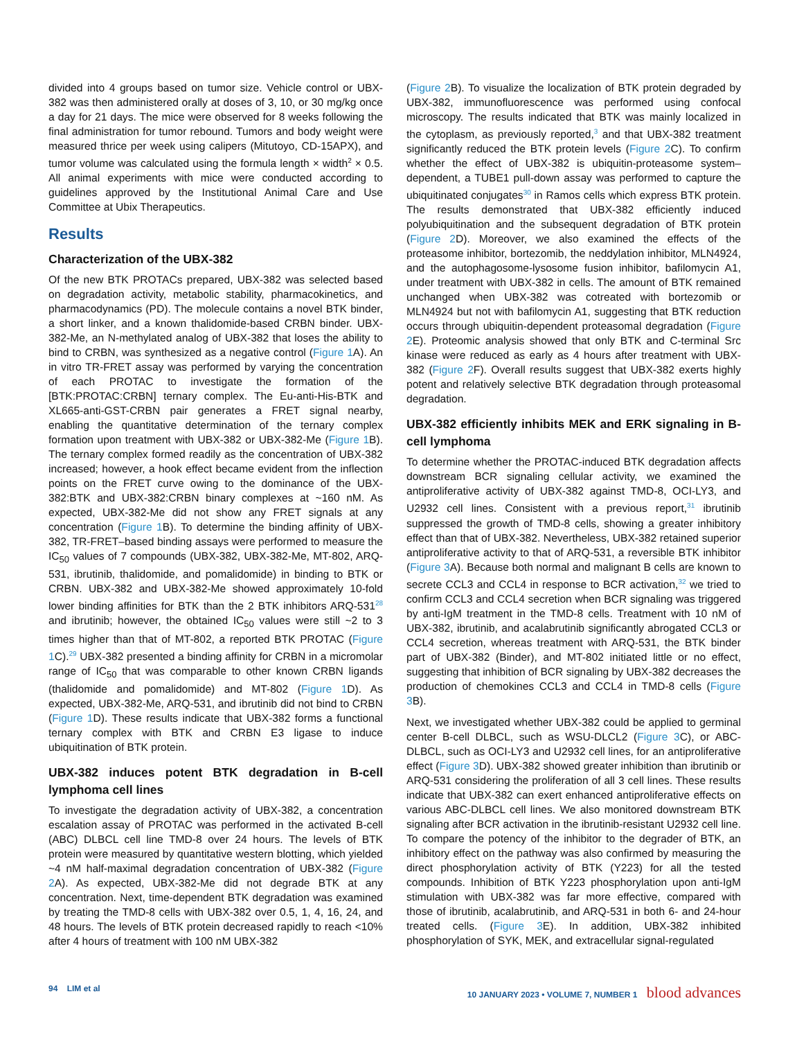divided into 4 groups based on tumor size. Vehicle control or UBX-382 was then administered orally at doses of 3, 10, or 30 mg/kg once a day for 21 days. The mice were observed for 8 weeks following the final administration for tumor rebound. Tumors and body weight were measured thrice per week using calipers (Mitutoyo, CD-15APX), and tumor volume was calculated using the formula length × width<sup>2</sup> × 0.5. All animal experiments with mice were conducted according to guidelines approved by the Institutional Animal Care and Use Committee at Ubix Therapeutics.
Results
Characterization of the UBX-382
Of the new BTK PROTACs prepared, UBX-382 was selected based on degradation activity, metabolic stability, pharmacokinetics, and pharmacodynamics (PD). The molecule contains a novel BTK binder, a short linker, and a known thalidomide-based CRBN binder. UBX-382-Me, an N-methylated analog of UBX-382 that loses the ability to bind to CRBN, was synthesized as a negative control (Figure 1 A). An in vitro TR-FRET assay was performed by varying the concentration of each PROTAC to investigate the formation of the [BTK:PROTAC:CRBN] ternary complex. The Eu-anti-His-BTK and XL665-anti-GST-CRBN pair generates a FRET signal nearby, enabling the quantitative determination of the ternary complex formation upon treatment with UBX-382 or UBX-382-Me (Figure 1 B). The ternary complex formed readily as the concentration of UBX-382 increased; however, a hook effect became evident from the inflection points on the FRET curve owing to the dominance of the UBX-382:BTK and UBX-382:CRBN binary complexes at ~160 nM. As expected, UBX-382-Me did not show any FRET signals at any concentration (Figure 1 B). To determine the binding affinity of UBX-382, TR-FRET–based binding assays were performed to measure the IC<sub>50</sub> values of 7 compounds (UBX-382, UBX-382-Me, MT-802, ARQ-531, ibrutinib, thalidomide, and pomalidomide) in binding to BTK or CRBN. UBX-382 and UBX-382-Me showed approximately 10-fold lower binding affinities for BTK than the 2 BTK inhibitors ARQ-531<sup>28</sup> and ibrutinib; however, the obtained IC<sub>50</sub> values were still ~2 to 3 times higher than that of MT-802, a reported BTK PROTAC (Figure 1 C).<sup>29</sup> UBX-382 presented a binding affinity for CRBN in a micromolar range of IC<sub>50</sub> that was comparable to other known CRBN ligands (thalidomide and pomalidomide) and MT-802 (Figure 1 D). As expected, UBX-382-Me, ARQ-531, and ibrutinib did not bind to CRBN (Figure 1 D). These results indicate that UBX-382 forms a functional ternary complex with BTK and CRBN E3 ligase to induce ubiquitination of BTK protein.
UBX-382 induces potent BTK degradation in B-cell lymphoma cell lines
To investigate the degradation activity of UBX-382, a concentration escalation assay of PROTAC was performed in the activated B-cell (ABC) DLBCL cell line TMD-8 over 24 hours. The levels of BTK protein were measured by quantitative western blotting, which yielded ~4 nM half-maximal degradation concentration of UBX-382 (Figure 2 A). As expected, UBX-382-Me did not degrade BTK at any concentration. Next, time-dependent BTK degradation was examined by treating the TMD-8 cells with UBX-382 over 0.5, 1, 4, 16, 24, and 48 hours. The levels of BTK protein decreased rapidly to reach <10% after 4 hours of treatment with 100 nM UBX-382
(Figure 2 B). To visualize the localization of BTK protein degraded by UBX-382, immunofluorescence was performed using confocal microscopy. The results indicated that BTK was mainly localized in the cytoplasm, as previously reported,<sup>3</sup> and that UBX-382 treatment significantly reduced the BTK protein levels (Figure 2 C). To confirm whether the effect of UBX-382 is ubiquitin-proteasome system–dependent, a TUBE1 pull-down assay was performed to capture the ubiquitinated conjugates<sup>30</sup> in Ramos cells which express BTK protein. The results demonstrated that UBX-382 efficiently induced polyubiquitination and the subsequent degradation of BTK protein (Figure 2 D). Moreover, we also examined the effects of the proteasome inhibitor, bortezomib, the neddylation inhibitor, MLN4924, and the autophagosome-lysosome fusion inhibitor, bafilomycin A1, under treatment with UBX-382 in cells. The amount of BTK remained unchanged when UBX-382 was cotreated with bortezomib or MLN4924 but not with bafilomycin A1, suggesting that BTK reduction occurs through ubiquitin-dependent proteasomal degradation (Figure 2 E). Proteomic analysis showed that only BTK and C-terminal Src kinase were reduced as early as 4 hours after treatment with UBX-382 (Figure 2 F). Overall results suggest that UBX-382 exerts highly potent and relatively selective BTK degradation through proteasomal degradation.
UBX-382 efficiently inhibits MEK and ERK signaling in B-cell lymphoma
To determine whether the PROTAC-induced BTK degradation affects downstream BCR signaling cellular activity, we examined the antiproliferative activity of UBX-382 against TMD-8, OCI-LY3, and U2932 cell lines. Consistent with a previous report,<sup>31</sup> ibrutinib suppressed the growth of TMD-8 cells, showing a greater inhibitory effect than that of UBX-382. Nevertheless, UBX-382 retained superior antiproliferative activity to that of ARQ-531, a reversible BTK inhibitor (Figure 3 A). Because both normal and malignant B cells are known to secrete CCL3 and CCL4 in response to BCR activation,<sup>32</sup> we tried to confirm CCL3 and CCL4 secretion when BCR signaling was triggered by anti-IgM treatment in the TMD-8 cells. Treatment with 10 nM of UBX-382, ibrutinib, and acalabrutinib significantly abrogated CCL3 or CCL4 secretion, whereas treatment with ARQ-531, the BTK binder part of UBX-382 (Binder), and MT-802 initiated little or no effect, suggesting that inhibition of BCR signaling by UBX-382 decreases the production of chemokines CCL3 and CCL4 in TMD-8 cells (Figure 3 B).
Next, we investigated whether UBX-382 could be applied to germinal center B-cell DLBCL, such as WSU-DLCL2 (Figure 3 C), or ABC-DLBCL, such as OCI-LY3 and U2932 cell lines, for an antiproliferative effect (Figure 3 D). UBX-382 showed greater inhibition than ibrutinib or ARQ-531 considering the proliferation of all 3 cell lines. These results indicate that UBX-382 can exert enhanced antiproliferative effects on various ABC-DLBCL cell lines. We also monitored downstream BTK signaling after BCR activation in the ibrutinib-resistant U2932 cell line. To compare the potency of the inhibitor to the degrader of BTK, an inhibitory effect on the pathway was also confirmed by measuring the direct phosphorylation activity of BTK (Y223) for all the tested compounds. Inhibition of BTK Y223 phosphorylation upon anti-IgM stimulation with UBX-382 was far more effective, compared with those of ibrutinib, acalabrutinib, and ARQ-531 in both 6- and 24-hour treated cells. (Figure 3 E). In addition, UBX-382 inhibited phosphorylation of SYK, MEK, and extracellular signal-regulated
94 LIM et al 10 JANUARY 2023 • VOLUME 7, NUMBER 1 blood advances